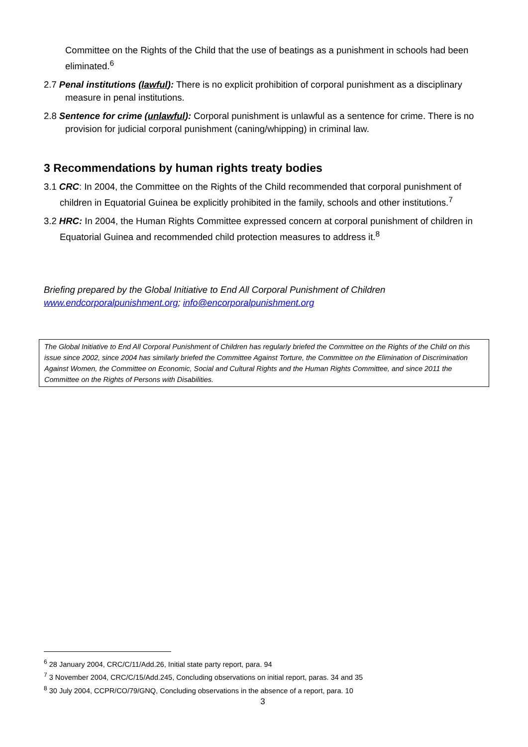Committee on the Rights of the Child that the use of beatings as a punishment in schools had been eliminated.<sup>6</sup>
2.7 Penal institutions (lawful): There is no explicit prohibition of corporal punishment as a disciplinary measure in penal institutions.
2.8 Sentence for crime (unlawful): Corporal punishment is unlawful as a sentence for crime. There is no provision for judicial corporal punishment (caning/whipping) in criminal law.
3 Recommendations by human rights treaty bodies
3.1 CRC: In 2004, the Committee on the Rights of the Child recommended that corporal punishment of children in Equatorial Guinea be explicitly prohibited in the family, schools and other institutions.<sup>7</sup>
3.2 HRC: In 2004, the Human Rights Committee expressed concern at corporal punishment of children in Equatorial Guinea and recommended child protection measures to address it.<sup>8</sup>
Briefing prepared by the Global Initiative to End All Corporal Punishment of Children
www.endcorporalpunishment.org; info@encorporalpunishment.org
The Global Initiative to End All Corporal Punishment of Children has regularly briefed the Committee on the Rights of the Child on this issue since 2002, since 2004 has similarly briefed the Committee Against Torture, the Committee on the Elimination of Discrimination Against Women, the Committee on Economic, Social and Cultural Rights and the Human Rights Committee, and since 2011 the Committee on the Rights of Persons with Disabilities.
<sup>6</sup> 28 January 2004, CRC/C/11/Add.26, Initial state party report, para. 94
<sup>7</sup> 3 November 2004, CRC/C/15/Add.245, Concluding observations on initial report, paras. 34 and 35
<sup>8</sup> 30 July 2004, CCPR/CO/79/GNQ, Concluding observations in the absence of a report, para. 10
3